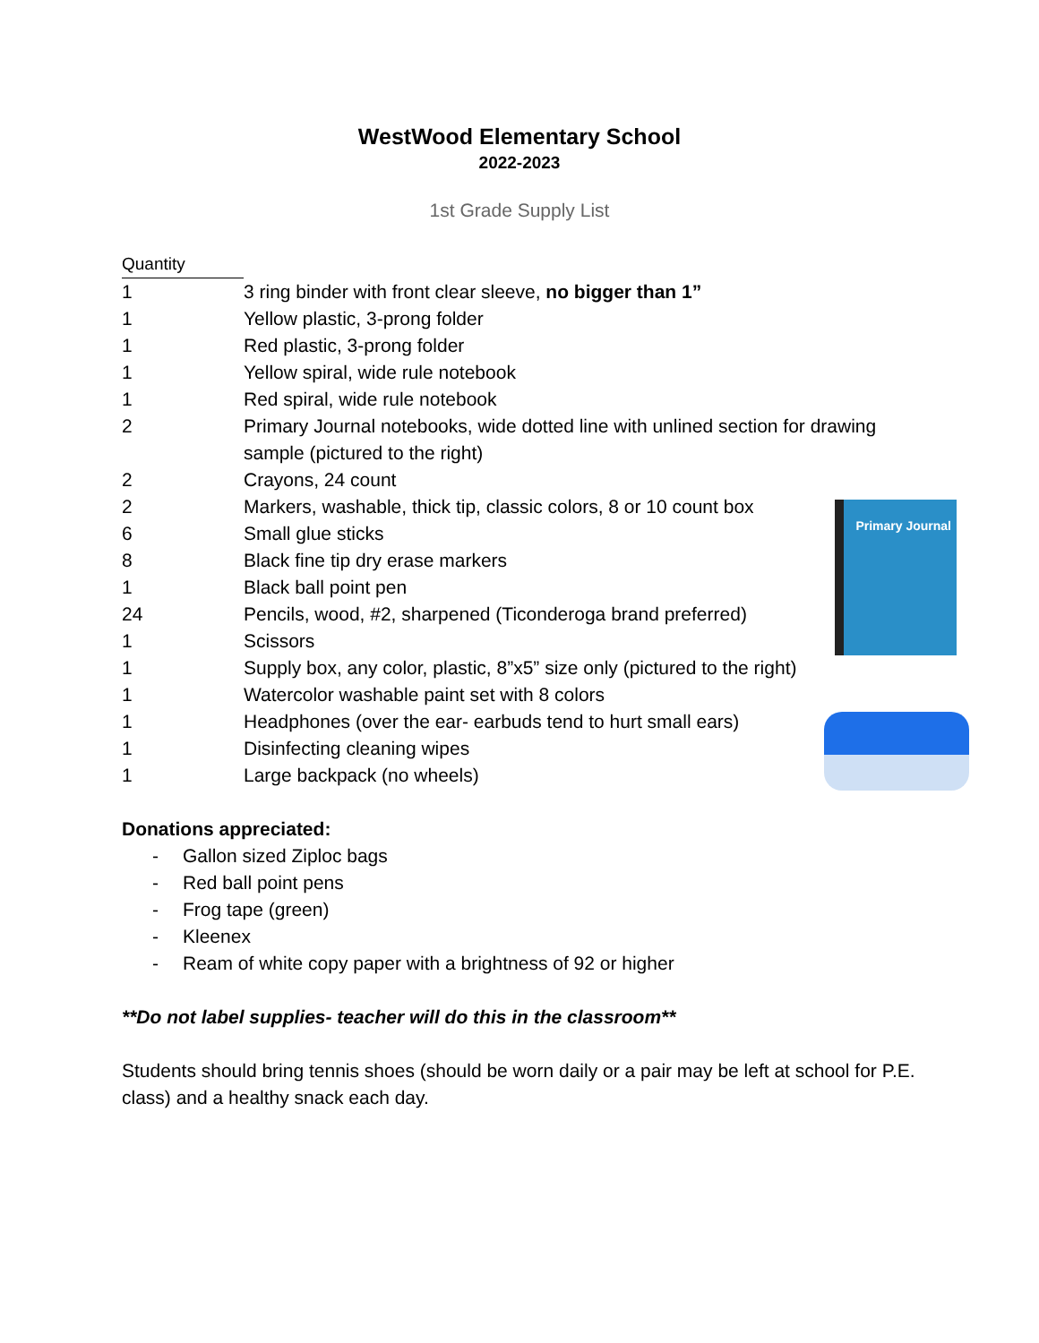WestWood Elementary School
2022-2023
1st Grade Supply List
Quantity
1 3 ring binder with front clear sleeve, no bigger than 1”
1 Yellow plastic, 3-prong folder
1 Red plastic, 3-prong folder
1 Yellow spiral, wide rule notebook
1 Red spiral, wide rule notebook
2 Primary Journal notebooks, wide dotted line with unlined section for drawing sample (pictured to the right)
2 Crayons, 24 count
2 Markers, washable, thick tip, classic colors, 8 or 10 count box
6 Small glue sticks
8 Black fine tip dry erase markers
1 Black ball point pen
24 Pencils, wood, #2, sharpened (Ticonderoga brand preferred)
1 Scissors
1 Supply box, any color, plastic, 8”x5” size only (pictured to the right)
1 Watercolor washable paint set with 8 colors
1 Headphones (over the ear- earbuds tend to hurt small ears)
1 Disinfecting cleaning wipes
1 Large backpack (no wheels)
Donations appreciated:
- Gallon sized Ziploc bags
- Red ball point pens
- Frog tape (green)
- Kleenex
- Ream of white copy paper with a brightness of 92 or higher
**Do not label supplies- teacher will do this in the classroom**
Students should bring tennis shoes (should be worn daily or a pair may be left at school for P.E. class) and a healthy snack each day.
Primary Journal